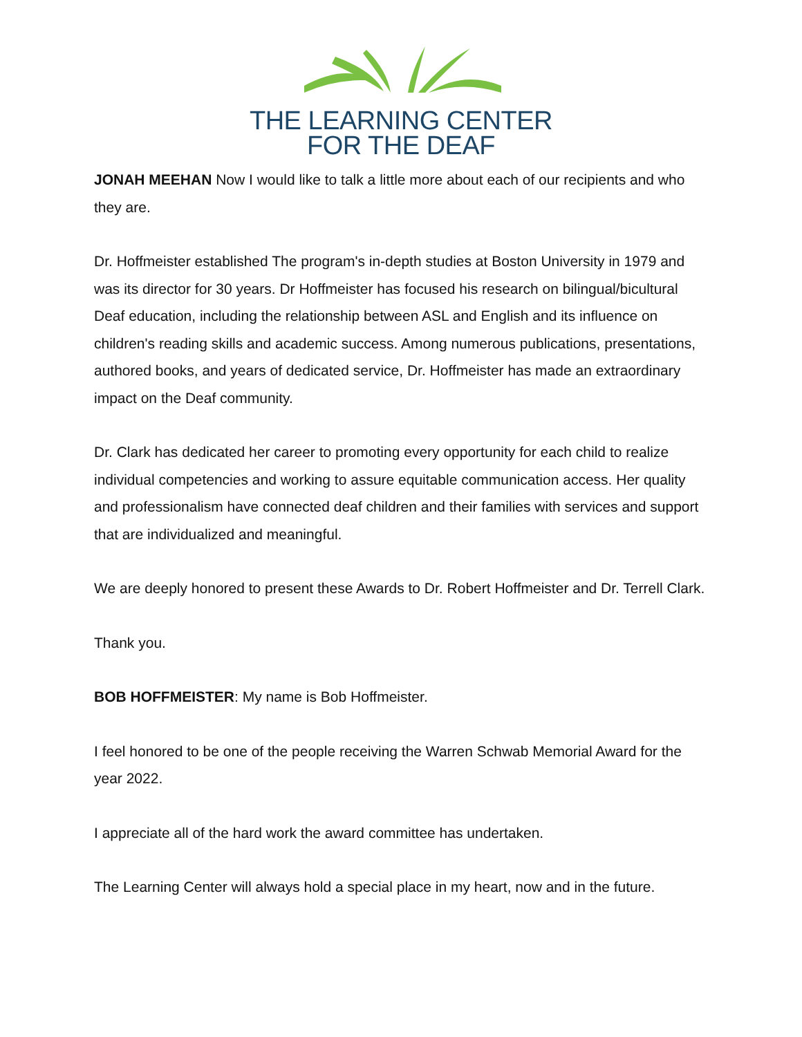THE LEARNING CENTER
FOR THE DEAF
JONAH MEEHAN Now I would like to talk a little more about each of our recipients and who they are.
Dr. Hoffmeister established The program's in-depth studies at Boston University in 1979 and was its director for 30 years. Dr Hoffmeister has focused his research on bilingual/bicultural Deaf education, including the relationship between ASL and English and its influence on children's reading skills and academic success. Among numerous publications, presentations, authored books, and years of dedicated service, Dr. Hoffmeister has made an extraordinary impact on the Deaf community.
Dr. Clark has dedicated her career to promoting every opportunity for each child to realize individual competencies and working to assure equitable communication access. Her quality and professionalism have connected deaf children and their families with services and support that are individualized and meaningful.
We are deeply honored to present these Awards to Dr. Robert Hoffmeister and Dr. Terrell Clark.
Thank you.
BOB HOFFMEISTER: My name is Bob Hoffmeister.
I feel honored to be one of the people receiving the Warren Schwab Memorial Award for the year 2022.
I appreciate all of the hard work the award committee has undertaken.
The Learning Center will always hold a special place in my heart, now and in the future.